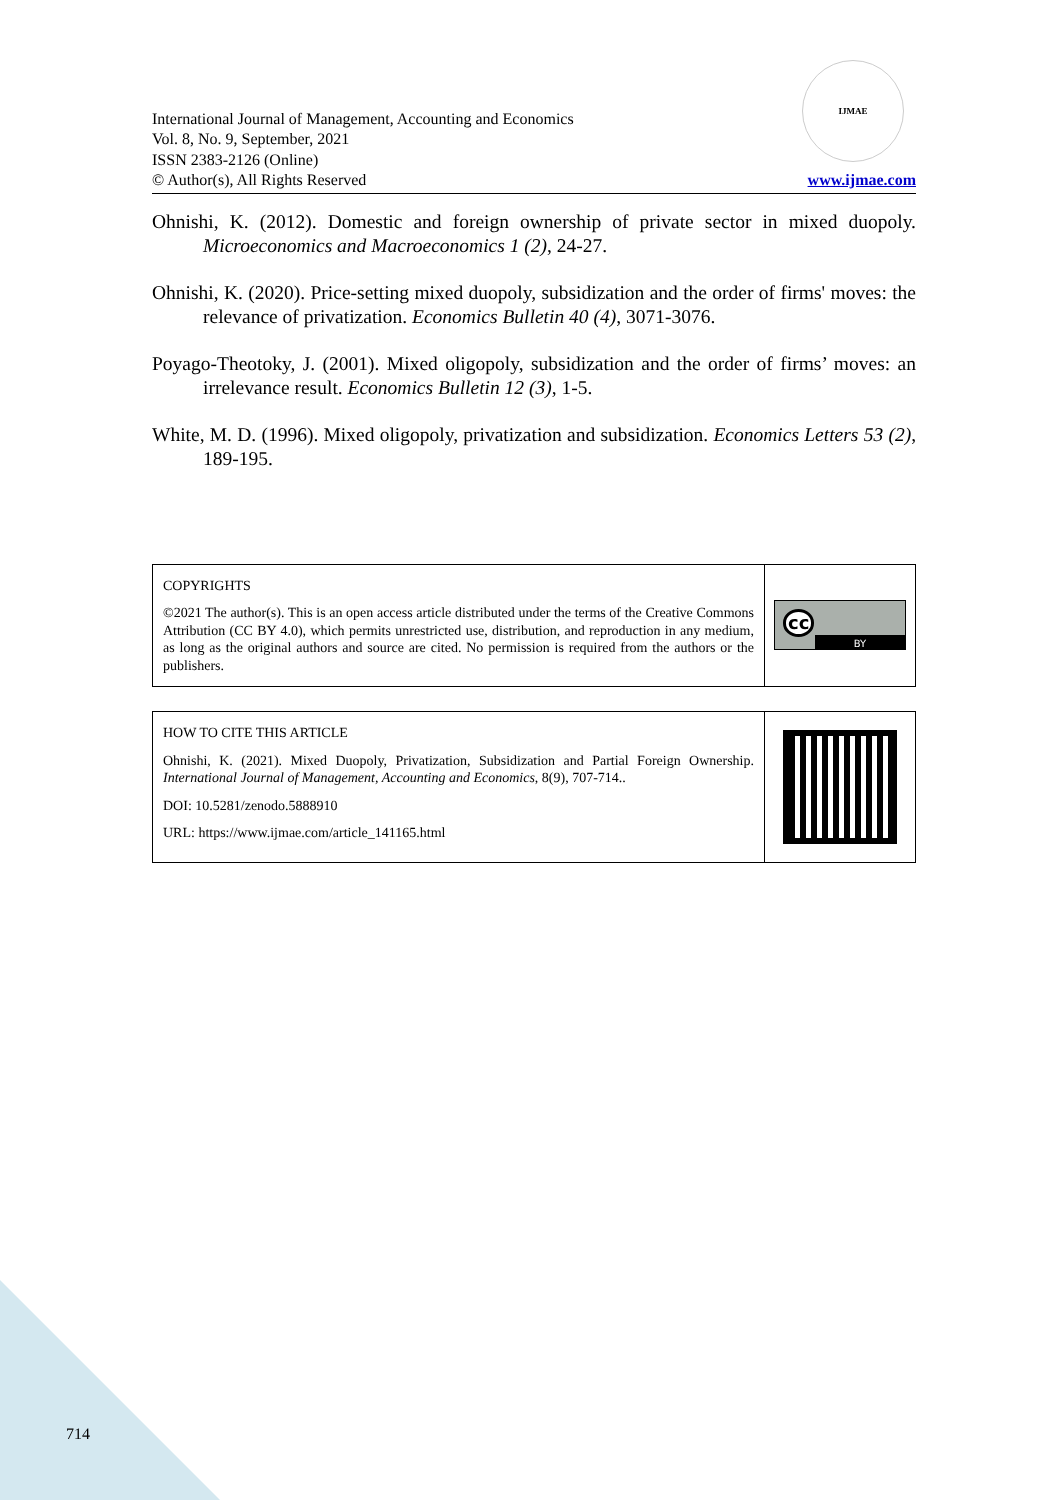International Journal of Management, Accounting and Economics
Vol. 8, No. 9, September, 2021
ISSN 2383-2126 (Online)
© Author(s), All Rights Reserved
IJMAE
www.ijmae.com
Ohnishi, K. (2012). Domestic and foreign ownership of private sector in mixed duopoly. Microeconomics and Macroeconomics 1 (2), 24-27.
Ohnishi, K. (2020). Price-setting mixed duopoly, subsidization and the order of firms' moves: the relevance of privatization. Economics Bulletin 40 (4), 3071-3076.
Poyago-Theotoky, J. (2001). Mixed oligopoly, subsidization and the order of firms’ moves: an irrelevance result. Economics Bulletin 12 (3), 1-5.
White, M. D. (1996). Mixed oligopoly, privatization and subsidization. Economics Letters 53 (2), 189-195.
COPYRIGHTS
©2021 The author(s). This is an open access article distributed under the terms of the Creative Commons Attribution (CC BY 4.0), which permits unrestricted use, distribution, and reproduction in any medium, as long as the original authors and source are cited. No permission is required from the authors or the publishers.
cc
BY
HOW TO CITE THIS ARTICLE
Ohnishi, K. (2021). Mixed Duopoly, Privatization, Subsidization and Partial Foreign Ownership. International Journal of Management, Accounting and Economics, 8(9), 707-714..
DOI: 10.5281/zenodo.5888910
URL: https://www.ijmae.com/article_141165.html
714